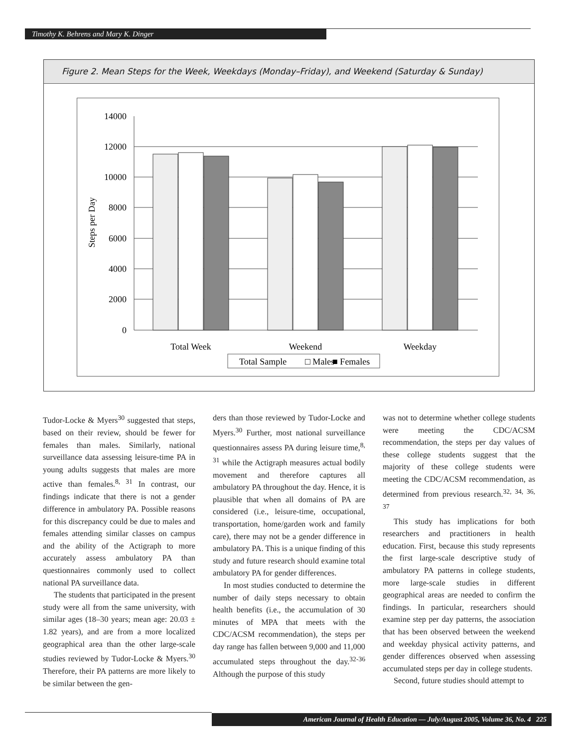Timothy K. Behrens and Mary K. Dinger
Figure 2. Mean Steps for the Week, Weekdays (Monday–Friday), and Weekend (Saturday & Sunday)
14000
12000
10000
8000
6000
4000
2000
0
Steps per Day
Total Week
Weekend
Weekday
Total Sample
□ Males
■ Females
Tudor-Locke & Myers<sup>30</sup> suggested that steps, based on their review, should be fewer for females than males. Similarly, national surveillance data assessing leisure-time PA in young adults suggests that males are more active than females.<sup>8, 31</sup> In contrast, our findings indicate that there is not a gender difference in ambulatory PA. Possible reasons for this discrepancy could be due to males and females attending similar classes on campus and the ability of the Actigraph to more accurately assess ambulatory PA than questionnaires commonly used to collect national PA surveillance data.
The students that participated in the present study were all from the same university, with similar ages (18–30 years; mean age: 20.03 ± 1.82 years), and are from a more localized geographical area than the other large-scale studies reviewed by Tudor-Locke & Myers.<sup>30</sup> Therefore, their PA patterns are more likely to be similar between the gen-
ders than those reviewed by Tudor-Locke and Myers.<sup>30</sup> Further, most national surveillance questionnaires assess PA during leisure time,<sup>8, 31</sup> while the Actigraph measures actual bodily movement and therefore captures all ambulatory PA throughout the day. Hence, it is plausible that when all domains of PA are considered (i.e., leisure-time, occupational, transportation, home/garden work and family care), there may not be a gender difference in ambulatory PA. This is a unique finding of this study and future research should examine total ambulatory PA for gender differences.
In most studies conducted to determine the number of daily steps necessary to obtain health benefits (i.e., the accumulation of 30 minutes of MPA that meets with the CDC/ACSM recommendation), the steps per day range has fallen between 9,000 and 11,000 accumulated steps throughout the day.<sup>32-36</sup> Although the purpose of this study
was not to determine whether college students were meeting the CDC/ACSM recommendation, the steps per day values of these college students suggest that the majority of these college students were meeting the CDC/ACSM recommendation, as determined from previous research.<sup>32, 34, 36, 37</sup>
This study has implications for both researchers and practitioners in health education. First, because this study represents the first large-scale descriptive study of ambulatory PA patterns in college students, more large-scale studies in different geographical areas are needed to confirm the findings. In particular, researchers should examine step per day patterns, the association that has been observed between the weekend and weekday physical activity patterns, and gender differences observed when assessing accumulated steps per day in college students.
Second, future studies should attempt to
American Journal of Health Education — July/August 2005, Volume 36, No. 4 225